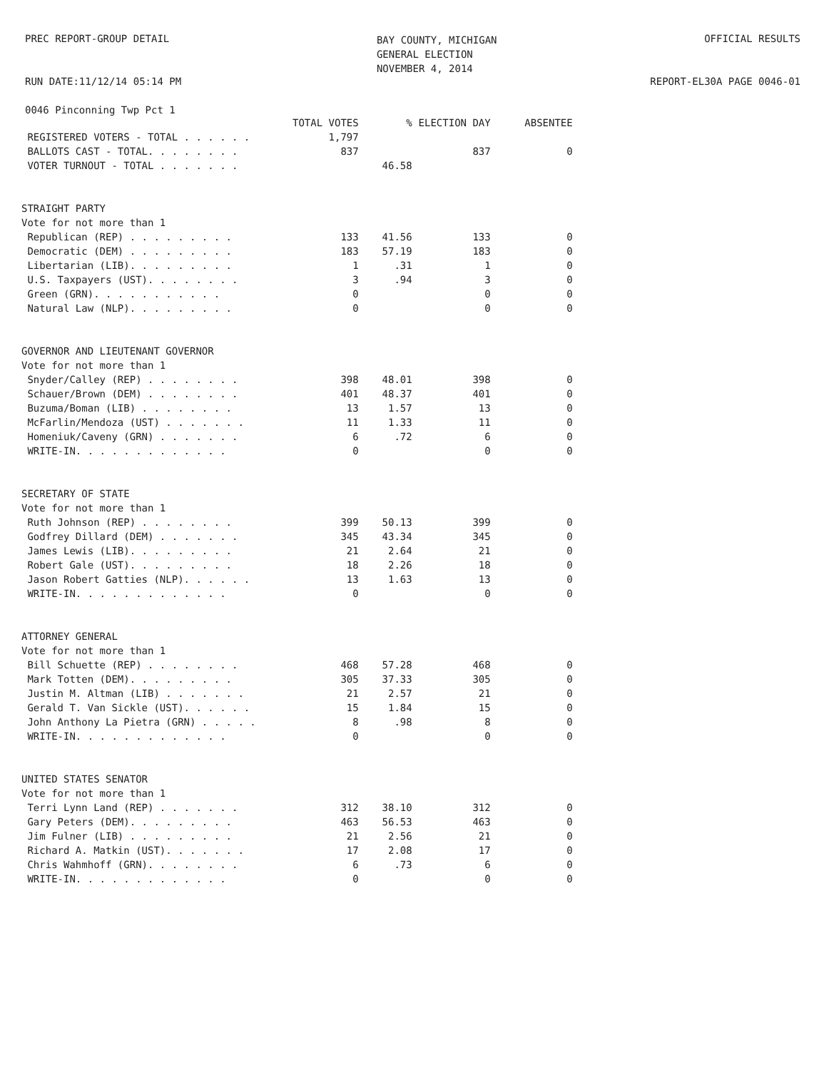PREC REPORT-GROUP DETAIL
BAY COUNTY, MICHIGAN
GENERAL ELECTION
NOVEMBER 4, 2014
OFFICIAL RESULTS
RUN DATE:11/12/14 05:14 PM REPORT-EL30A PAGE 0046-01
0046 Pinconning Twp Pct 1
| | TOTAL VOTES | % | ELECTION DAY | ABSENTEE |
| --- | --- | --- | --- | --- |
| REGISTERED VOTERS - TOTAL . . . . . . | 1,797 | | | |
| BALLOTS CAST - TOTAL. . . . . . . . | 837 | | 837 | 0 |
| VOTER TURNOUT - TOTAL . . . . . . . | | 46.58 | | |
| STRAIGHT PARTY | | | | |
| Vote for not more than 1 | | | | |
| Republican (REP) . . . . . . . . . | 133 | 41.56 | 133 | 0 |
| Democratic (DEM) . . . . . . . . . | 183 | 57.19 | 183 | 0 |
| Libertarian (LIB). . . . . . . . . | 1 | .31 | 1 | 0 |
| U.S. Taxpayers (UST). . . . . . . . | 3 | .94 | 3 | 0 |
| Green (GRN). . . . . . . . . . . | 0 | | 0 | 0 |
| Natural Law (NLP). . . . . . . . . | 0 | | 0 | 0 |
| GOVERNOR AND LIEUTENANT GOVERNOR | | | | |
| Vote for not more than 1 | | | | |
| Snyder/Calley (REP) . . . . . . . . | 398 | 48.01 | 398 | 0 |
| Schauer/Brown (DEM) . . . . . . . . | 401 | 48.37 | 401 | 0 |
| Buzuma/Boman (LIB) . . . . . . . . | 13 | 1.57 | 13 | 0 |
| McFarlin/Mendoza (UST) . . . . . . . | 11 | 1.33 | 11 | 0 |
| Homeniuk/Caveny (GRN) . . . . . . . | 6 | .72 | 6 | 0 |
| WRITE-IN. . . . . . . . . . . . . | 0 | | 0 | 0 |
| SECRETARY OF STATE | | | | |
| Vote for not more than 1 | | | | |
| Ruth Johnson (REP) . . . . . . . . | 399 | 50.13 | 399 | 0 |
| Godfrey Dillard (DEM) . . . . . . . | 345 | 43.34 | 345 | 0 |
| James Lewis (LIB). . . . . . . . . | 21 | 2.64 | 21 | 0 |
| Robert Gale (UST). . . . . . . . . | 18 | 2.26 | 18 | 0 |
| Jason Robert Gatties (NLP). . . . . . | 13 | 1.63 | 13 | 0 |
| WRITE-IN. . . . . . . . . . . . . | 0 | | 0 | 0 |
| ATTORNEY GENERAL | | | | |
| Vote for not more than 1 | | | | |
| Bill Schuette (REP) . . . . . . . . | 468 | 57.28 | 468 | 0 |
| Mark Totten (DEM). . . . . . . . . | 305 | 37.33 | 305 | 0 |
| Justin M. Altman (LIB) . . . . . . . | 21 | 2.57 | 21 | 0 |
| Gerald T. Van Sickle (UST). . . . . . | 15 | 1.84 | 15 | 0 |
| John Anthony La Pietra (GRN) . . . . . | 8 | .98 | 8 | 0 |
| WRITE-IN. . . . . . . . . . . . . | 0 | | 0 | 0 |
| UNITED STATES SENATOR | | | | |
| Vote for not more than 1 | | | | |
| Terri Lynn Land (REP) . . . . . . . | 312 | 38.10 | 312 | 0 |
| Gary Peters (DEM). . . . . . . . . | 463 | 56.53 | 463 | 0 |
| Jim Fulner (LIB) . . . . . . . . . | 21 | 2.56 | 21 | 0 |
| Richard A. Matkin (UST). . . . . . . | 17 | 2.08 | 17 | 0 |
| Chris Wahmhoff (GRN). . . . . . . . | 6 | .73 | 6 | 0 |
| WRITE-IN. . . . . . . . . . . . . | 0 | | 0 | 0 |